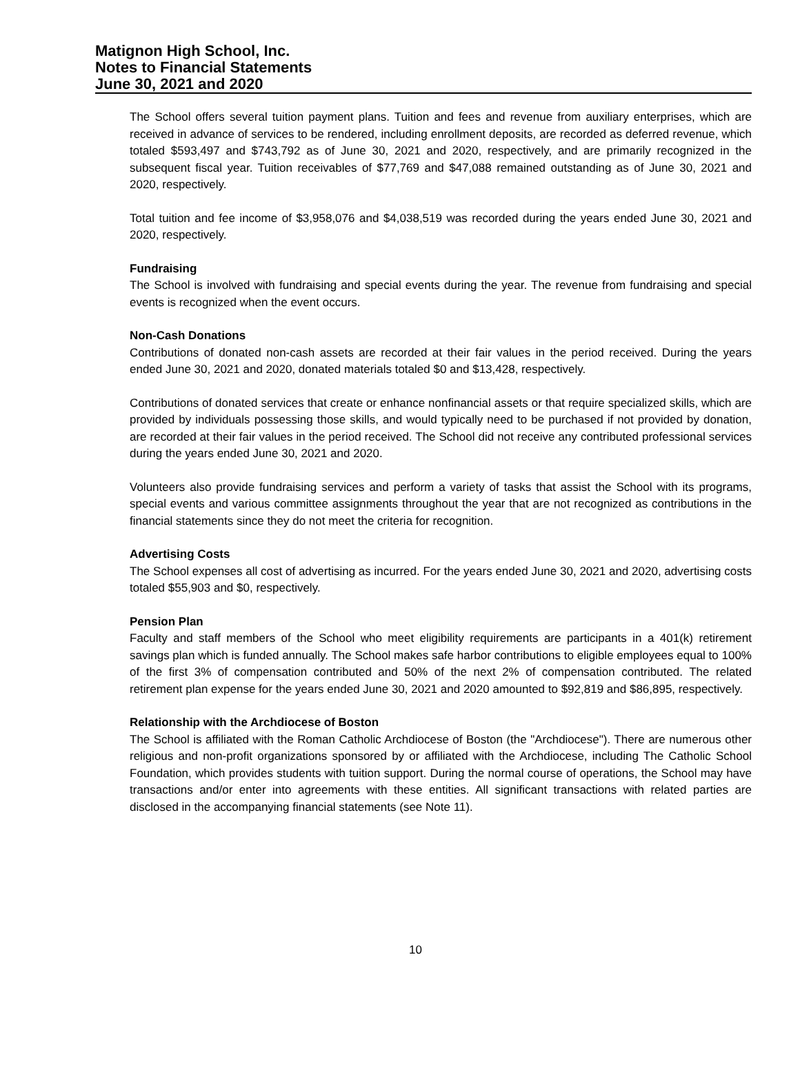Matignon High School, Inc.
Notes to Financial Statements
June 30, 2021 and 2020
The School offers several tuition payment plans. Tuition and fees and revenue from auxiliary enterprises, which are received in advance of services to be rendered, including enrollment deposits, are recorded as deferred revenue, which totaled $593,497 and $743,792 as of June 30, 2021 and 2020, respectively, and are primarily recognized in the subsequent fiscal year. Tuition receivables of $77,769 and $47,088 remained outstanding as of June 30, 2021 and 2020, respectively.
Total tuition and fee income of $3,958,076 and $4,038,519 was recorded during the years ended June 30, 2021 and 2020, respectively.
Fundraising
The School is involved with fundraising and special events during the year. The revenue from fundraising and special events is recognized when the event occurs.
Non-Cash Donations
Contributions of donated non-cash assets are recorded at their fair values in the period received. During the years ended June 30, 2021 and 2020, donated materials totaled $0 and $13,428, respectively.
Contributions of donated services that create or enhance nonfinancial assets or that require specialized skills, which are provided by individuals possessing those skills, and would typically need to be purchased if not provided by donation, are recorded at their fair values in the period received. The School did not receive any contributed professional services during the years ended June 30, 2021 and 2020.
Volunteers also provide fundraising services and perform a variety of tasks that assist the School with its programs, special events and various committee assignments throughout the year that are not recognized as contributions in the financial statements since they do not meet the criteria for recognition.
Advertising Costs
The School expenses all cost of advertising as incurred. For the years ended June 30, 2021 and 2020, advertising costs totaled $55,903 and $0, respectively.
Pension Plan
Faculty and staff members of the School who meet eligibility requirements are participants in a 401(k) retirement savings plan which is funded annually. The School makes safe harbor contributions to eligible employees equal to 100% of the first 3% of compensation contributed and 50% of the next 2% of compensation contributed. The related retirement plan expense for the years ended June 30, 2021 and 2020 amounted to $92,819 and $86,895, respectively.
Relationship with the Archdiocese of Boston
The School is affiliated with the Roman Catholic Archdiocese of Boston (the "Archdiocese"). There are numerous other religious and non-profit organizations sponsored by or affiliated with the Archdiocese, including The Catholic School Foundation, which provides students with tuition support. During the normal course of operations, the School may have transactions and/or enter into agreements with these entities. All significant transactions with related parties are disclosed in the accompanying financial statements (see Note 11).
10